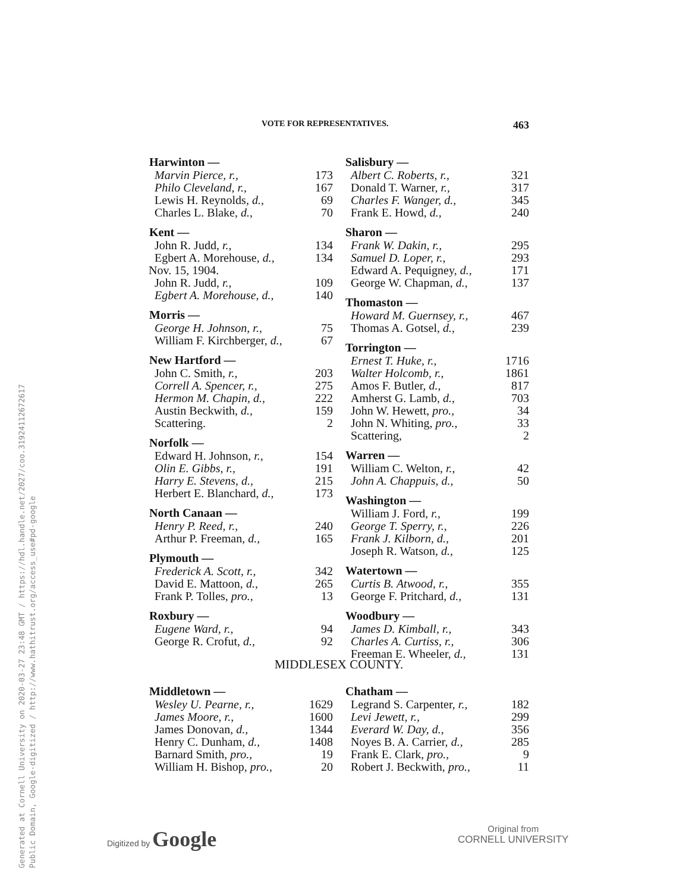Generated at Cornell University on 2020-03-27 23:48 GMT / https://hdl.handle.net/2027/coo.31924112672617
Public Domain, Google-digitized / http://www.hathitrust.org/access_use#pd-google
VOTE FOR REPRESENTATIVES. 463
| Harwinton — | |
| --- | --- |
| Marvin Pierce, r., | 173 |
| Philo Cleveland, r., | 167 |
| Lewis H. Reynolds, d., | 69 |
| Charles L. Blake, d., | 70 |
| Kent — | |
| John R. Judd, r., | 134 |
| Egbert A. Morehouse, d., | 134 |
| Nov. 15, 1904. | |
| John R. Judd, r., | 109 |
| Egbert A. Morehouse, d., | 140 |
| Morris — | |
| George H. Johnson, r., | 75 |
| William F. Kirchberger, d., | 67 |
| New Hartford — | |
| John C. Smith, r., | 203 |
| Correll A. Spencer, r., | 275 |
| Hermon M. Chapin, d., | 222 |
| Austin Beckwith, d., | 159 |
| Scattering. | 2 |
| Norfolk — | |
| Edward H. Johnson, r., | 154 |
| Olin E. Gibbs, r., | 191 |
| Harry E. Stevens, d., | 215 |
| Herbert E. Blanchard, d., | 173 |
| North Canaan — | |
| Henry P. Reed, r., | 240 |
| Arthur P. Freeman, d., | 165 |
| Plymouth — | |
| Frederick A. Scott, r., | 342 |
| David E. Mattoon, d., | 265 |
| Frank P. Tolles, pro., | 13 |
| Roxbury — | |
| Eugene Ward, r., | 94 |
| George R. Crofut, d., | 92 |
| Salisbury — | |
| --- | --- |
| Albert C. Roberts, r., | 321 |
| Donald T. Warner, r., | 317 |
| Charles F. Wanger, d., | 345 |
| Frank E. Howd, d., | 240 |
| Sharon — | |
| Frank W. Dakin, r., | 295 |
| Samuel D. Loper, r., | 293 |
| Edward A. Pequigney, d., | 171 |
| George W. Chapman, d., | 137 |
| Thomaston — | |
| Howard M. Guernsey, r., | 467 |
| Thomas A. Gotsel, d., | 239 |
| Torrington — | |
| Ernest T. Huke, r., | 1716 |
| Walter Holcomb, r., | 1861 |
| Amos F. Butler, d., | 817 |
| Amherst G. Lamb, d., | 703 |
| John W. Hewett, pro., | 34 |
| John N. Whiting, pro., | 33 |
| Scattering, | 2 |
| Warren — | |
| William C. Welton, r., | 42 |
| John A. Chappuis, d., | 50 |
| Washington — | |
| William J. Ford, r., | 199 |
| George T. Sperry, r., | 226 |
| Frank J. Kilborn, d., | 201 |
| Joseph R. Watson, d., | 125 |
| Watertown — | |
| Curtis B. Atwood, r., | 355 |
| George F. Pritchard, d., | 131 |
| Woodbury — | |
| James D. Kimball, r., | 343 |
| Charles A. Curtiss, r., | 306 |
| Freeman E. Wheeler, d., | 131 |
MIDDLESEX COUNTY.
| Middletown — | |
| --- | --- |
| Wesley U. Pearne, r., | 1629 |
| James Moore, r., | 1600 |
| James Donovan, d., | 1344 |
| Henry C. Dunham, d., | 1408 |
| Barnard Smith, pro., | 19 |
| William H. Bishop, pro., | 20 |
| Chatham — | |
| --- | --- |
| Legrand S. Carpenter, r., | 182 |
| Levi Jewett, r., | 299 |
| Everard W. Day, d., | 356 |
| Noyes B. A. Carrier, d., | 285 |
| Frank E. Clark, pro., | 9 |
| Robert J. Beckwith, pro., | 11 |
Digitized by Google
Original from
CORNELL UNIVERSITY